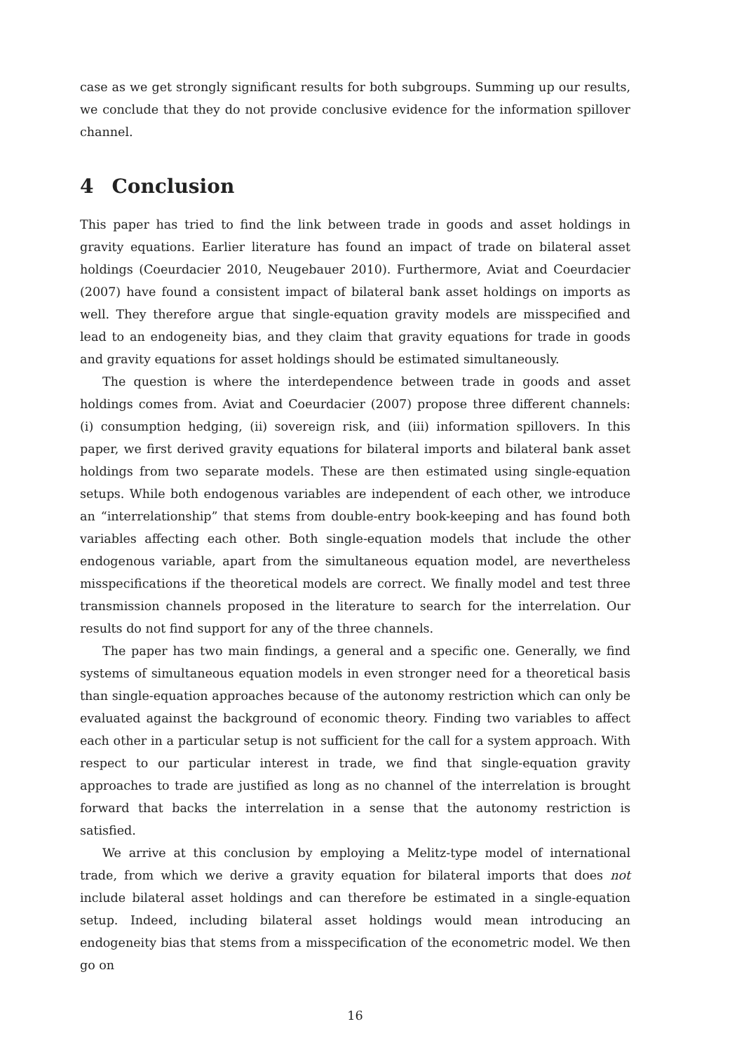case as we get strongly significant results for both subgroups. Summing up our results, we conclude that they do not provide conclusive evidence for the information spillover channel.
4 Conclusion
This paper has tried to find the link between trade in goods and asset holdings in gravity equations. Earlier literature has found an impact of trade on bilateral asset holdings (Coeurdacier 2010, Neugebauer 2010). Furthermore, Aviat and Coeurdacier (2007) have found a consistent impact of bilateral bank asset holdings on imports as well. They therefore argue that single-equation gravity models are misspecified and lead to an endogeneity bias, and they claim that gravity equations for trade in goods and gravity equations for asset holdings should be estimated simultaneously.
The question is where the interdependence between trade in goods and asset holdings comes from. Aviat and Coeurdacier (2007) propose three different channels: (i) consumption hedging, (ii) sovereign risk, and (iii) information spillovers. In this paper, we first derived gravity equations for bilateral imports and bilateral bank asset holdings from two separate models. These are then estimated using single-equation setups. While both endogenous variables are independent of each other, we introduce an “interrelationship” that stems from double-entry book-keeping and has found both variables affecting each other. Both single-equation models that include the other endogenous variable, apart from the simultaneous equation model, are nevertheless misspecifications if the theoretical models are correct. We finally model and test three transmission channels proposed in the literature to search for the interrelation. Our results do not find support for any of the three channels.
The paper has two main findings, a general and a specific one. Generally, we find systems of simultaneous equation models in even stronger need for a theoretical basis than single-equation approaches because of the autonomy restriction which can only be evaluated against the background of economic theory. Finding two variables to affect each other in a particular setup is not sufficient for the call for a system approach. With respect to our particular interest in trade, we find that single-equation gravity approaches to trade are justified as long as no channel of the interrelation is brought forward that backs the interrelation in a sense that the autonomy restriction is satisfied.
We arrive at this conclusion by employing a Melitz-type model of international trade, from which we derive a gravity equation for bilateral imports that does not include bilateral asset holdings and can therefore be estimated in a single-equation setup. Indeed, including bilateral asset holdings would mean introducing an endogeneity bias that stems from a misspecification of the econometric model. We then go on
16